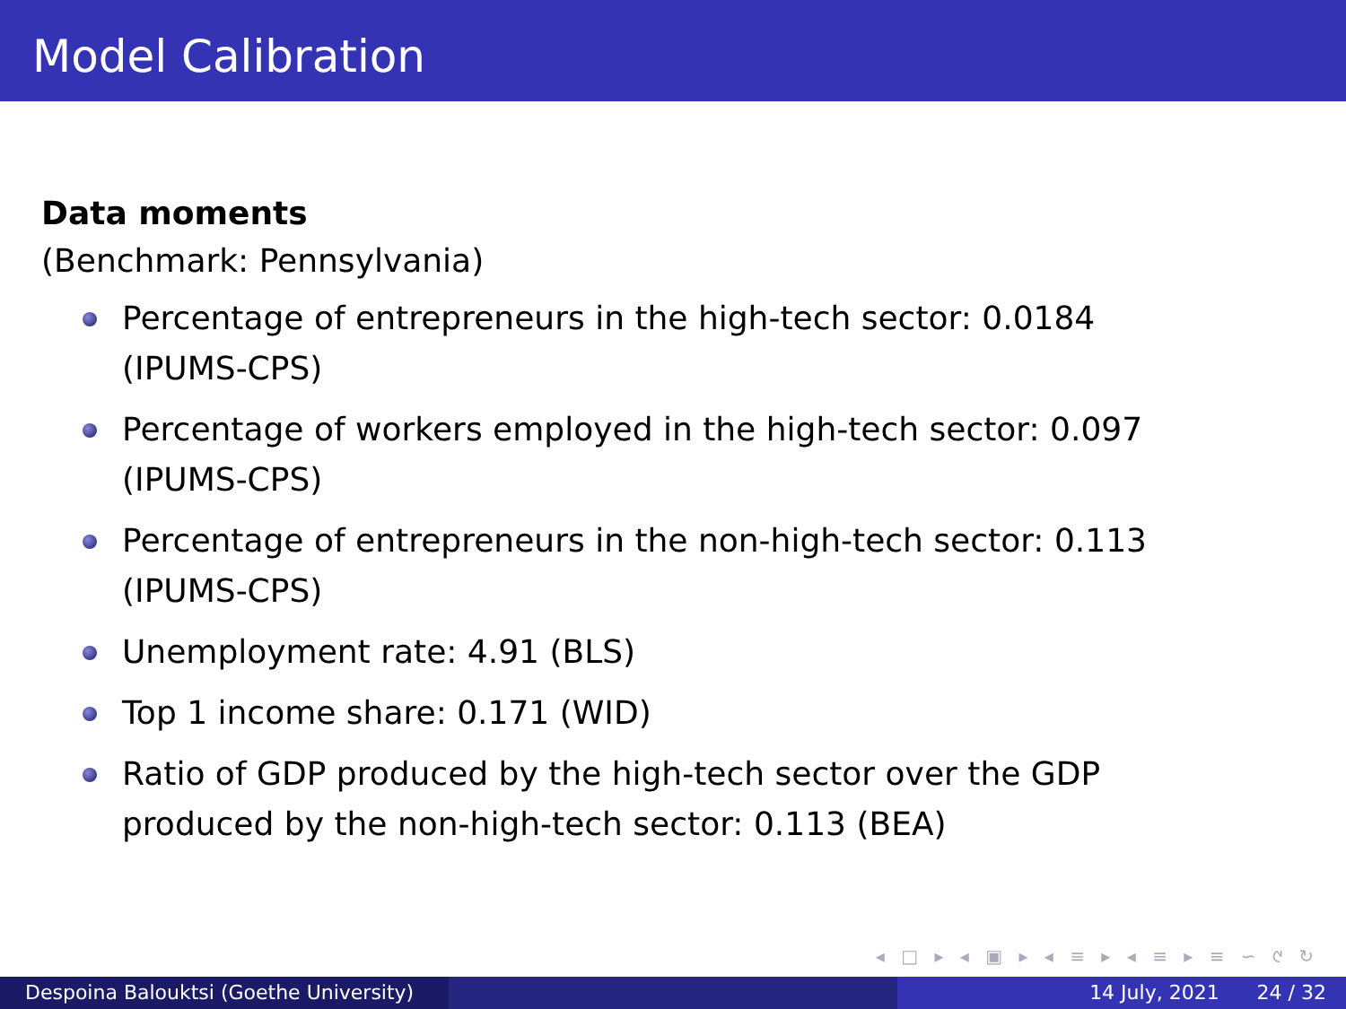Model Calibration
Data moments
(Benchmark: Pennsylvania)
Percentage of entrepreneurs in the high-tech sector: 0.0184
(IPUMS-CPS)
Percentage of workers employed in the high-tech sector: 0.097
(IPUMS-CPS)
Percentage of entrepreneurs in the non-high-tech sector: 0.113
(IPUMS-CPS)
Unemployment rate: 4.91 (BLS)
Top 1 income share: 0.171 (WID)
Ratio of GDP produced by the high-tech sector over the GDP
produced by the non-high-tech sector: 0.113 (BEA)
◂ □ ▸ ◂ ▣ ▸ ◂ ≡ ▸ ◂ ≡ ▸ ≡ ∽ ୯ ↻
Despoina Balouktsi (Goethe University)
14 July, 2021 24 / 32